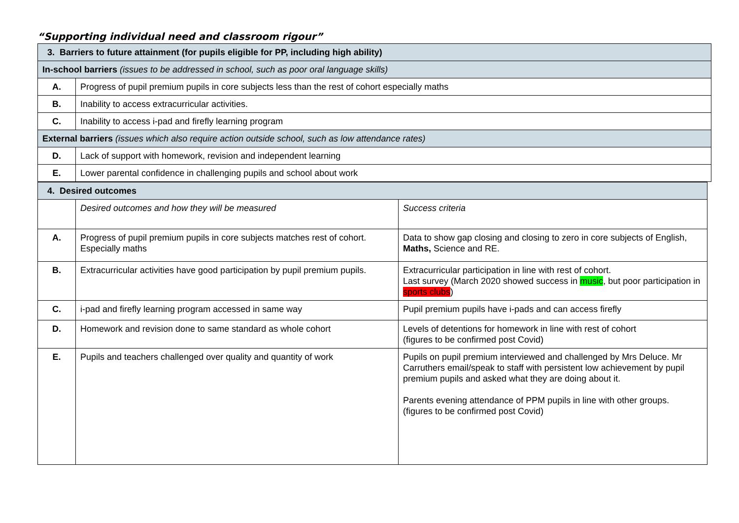“Supporting individual need and classroom rigour”
| 3. Barriers to future attainment (for pupils eligible for PP, including high ability) | |
| In-school barriers (issues to be addressed in school, such as poor oral language skills) | |
| A. | Progress of pupil premium pupils in core subjects less than the rest of cohort especially maths |
| B. | Inability to access extracurricular activities. |
| C. | Inability to access i-pad and firefly learning program |
| External barriers (issues which also require action outside school, such as low attendance rates) | |
| D. | Lack of support with homework, revision and independent learning |
| E. | Lower parental confidence in challenging pupils and school about work |
| 4. Desired outcomes | | |
| | Desired outcomes and how they will be measured | Success criteria |
| A. | Progress of pupil premium pupils in core subjects matches rest of cohort. Especially maths | Data to show gap closing and closing to zero in core subjects of English, Maths, Science and RE. |
| B. | Extracurricular activities have good participation by pupil premium pupils. | Extracurricular participation in line with rest of cohort. Last survey (March 2020 showed success in music , but poor participation in sports clubs ) |
| C. | i-pad and firefly learning program accessed in same way | Pupil premium pupils have i-pads and can access firefly |
| D. | Homework and revision done to same standard as whole cohort | Levels of detentions for homework in line with rest of cohort (figures to be confirmed post Covid) |
| E. | Pupils and teachers challenged over quality and quantity of work | Pupils on pupil premium interviewed and challenged by Mrs Deluce. Mr Carruthers email/speak to staff with persistent low achievement by pupil premium pupils and asked what they are doing about it. Parents evening attendance of PPM pupils in line with other groups. (figures to be confirmed post Covid) |